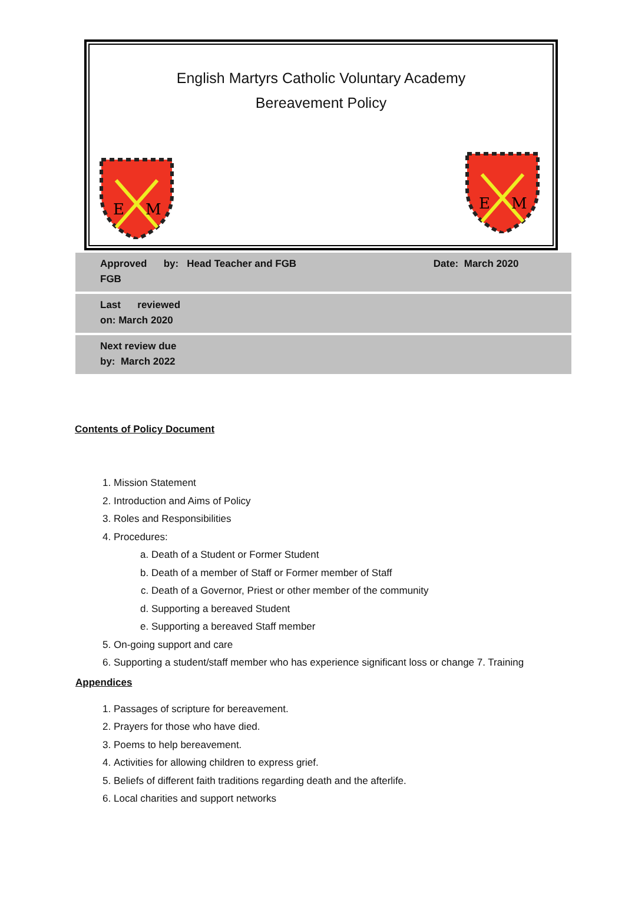English Martyrs Catholic Voluntary Academy
Bereavement Policy
E
M
E
M
| Approved by: Head Teacher and FGB FGB | Date: March 2020 |
| Last reviewed on: March 2020 | |
| Next review due by: March 2022 | |
Contents of Policy Document
1. Mission Statement
2. Introduction and Aims of Policy
3. Roles and Responsibilities
4. Procedures:
a. Death of a Student or Former Student
b. Death of a member of Staff or Former member of Staff
c. Death of a Governor, Priest or other member of the community
d. Supporting a bereaved Student
e. Supporting a bereaved Staff member
5. On-going support and care
6. Supporting a student/staff member who has experience significant loss or change 7. Training
Appendices
1. Passages of scripture for bereavement.
2. Prayers for those who have died.
3. Poems to help bereavement.
4. Activities for allowing children to express grief.
5. Beliefs of different faith traditions regarding death and the afterlife.
6. Local charities and support networks